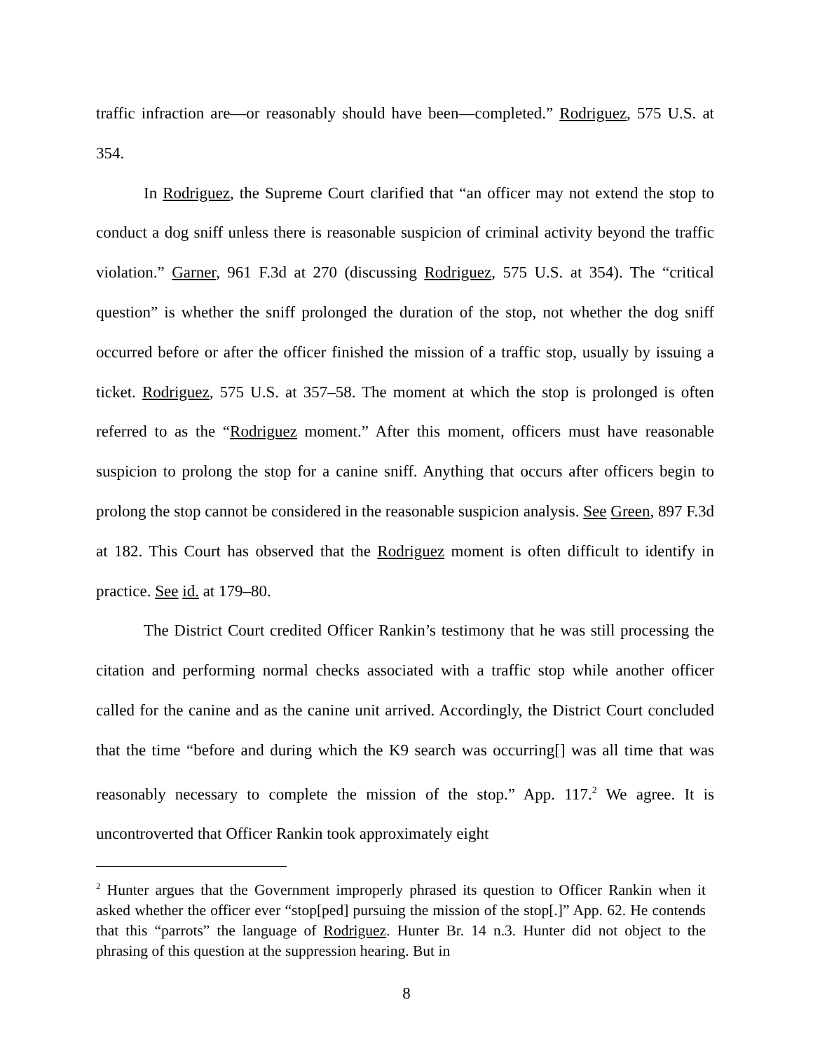traffic infraction are—or reasonably should have been—completed.” Rodriguez, 575 U.S. at 354.
In Rodriguez, the Supreme Court clarified that “an officer may not extend the stop to conduct a dog sniff unless there is reasonable suspicion of criminal activity beyond the traffic violation.” Garner, 961 F.3d at 270 (discussing Rodriguez, 575 U.S. at 354). The “critical question” is whether the sniff prolonged the duration of the stop, not whether the dog sniff occurred before or after the officer finished the mission of a traffic stop, usually by issuing a ticket. Rodriguez, 575 U.S. at 357–58. The moment at which the stop is prolonged is often referred to as the “Rodriguez moment.” After this moment, officers must have reasonable suspicion to prolong the stop for a canine sniff. Anything that occurs after officers begin to prolong the stop cannot be considered in the reasonable suspicion analysis. See Green, 897 F.3d at 182. This Court has observed that the Rodriguez moment is often difficult to identify in practice. See id. at 179–80.
The District Court credited Officer Rankin’s testimony that he was still processing the citation and performing normal checks associated with a traffic stop while another officer called for the canine and as the canine unit arrived. Accordingly, the District Court concluded that the time “before and during which the K9 search was occurring[] was all time that was reasonably necessary to complete the mission of the stop.” App. 117.<sup>2</sup> We agree. It is uncontroverted that Officer Rankin took approximately eight
<sup>2</sup> Hunter argues that the Government improperly phrased its question to Officer Rankin when it asked whether the officer ever “stop[ped] pursuing the mission of the stop[.]” App. 62. He contends that this “parrots” the language of Rodriguez. Hunter Br. 14 n.3. Hunter did not object to the phrasing of this question at the suppression hearing. But in
8